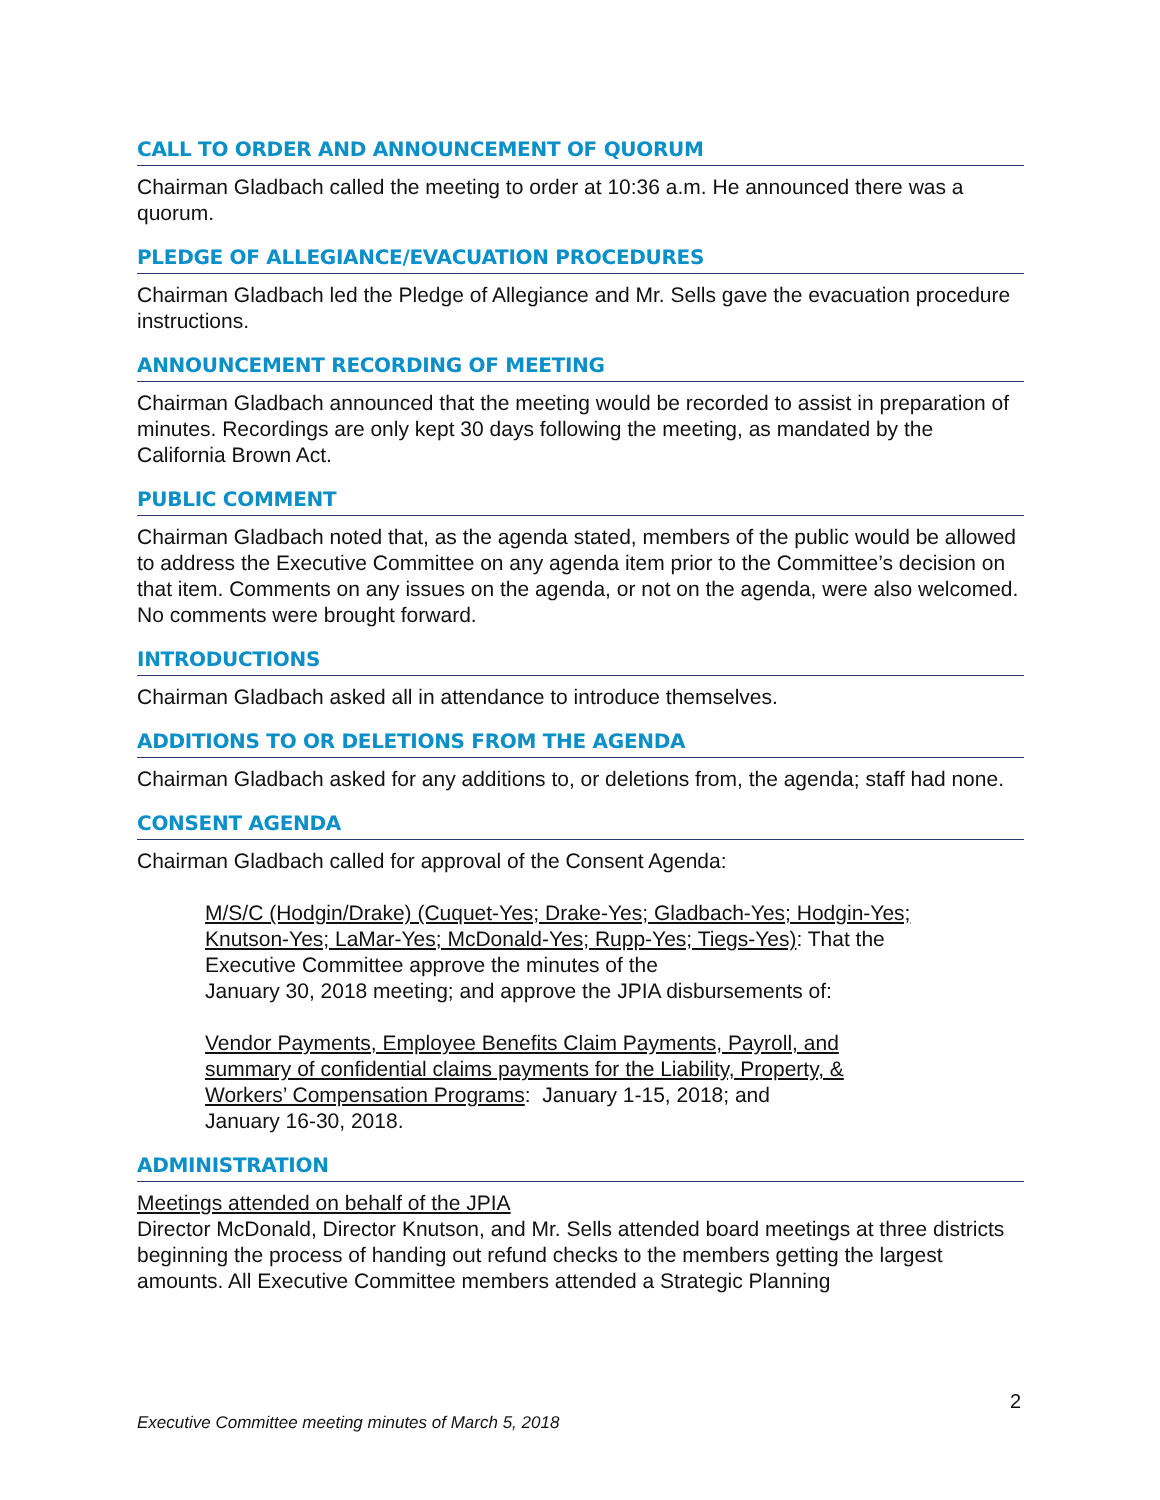CALL TO ORDER AND ANNOUNCEMENT OF QUORUM
Chairman Gladbach called the meeting to order at 10:36 a.m. He announced there was a quorum.
PLEDGE OF ALLEGIANCE/EVACUATION PROCEDURES
Chairman Gladbach led the Pledge of Allegiance and Mr. Sells gave the evacuation procedure instructions.
ANNOUNCEMENT RECORDING OF MEETING
Chairman Gladbach announced that the meeting would be recorded to assist in preparation of minutes. Recordings are only kept 30 days following the meeting, as mandated by the California Brown Act.
PUBLIC COMMENT
Chairman Gladbach noted that, as the agenda stated, members of the public would be allowed to address the Executive Committee on any agenda item prior to the Committee’s decision on that item. Comments on any issues on the agenda, or not on the agenda, were also welcomed. No comments were brought forward.
INTRODUCTIONS
Chairman Gladbach asked all in attendance to introduce themselves.
ADDITIONS TO OR DELETIONS FROM THE AGENDA
Chairman Gladbach asked for any additions to, or deletions from, the agenda; staff had none.
CONSENT AGENDA
Chairman Gladbach called for approval of the Consent Agenda:
M/S/C (Hodgin/Drake) (Cuquet-Yes; Drake-Yes; Gladbach-Yes; Hodgin-Yes; Knutson-Yes; LaMar-Yes; McDonald-Yes; Rupp-Yes; Tiegs-Yes): That the Executive Committee approve the minutes of the
January 30, 2018 meeting; and approve the JPIA disbursements of:
Vendor Payments, Employee Benefits Claim Payments, Payroll, and summary of confidential claims payments for the Liability, Property, & Workers’ Compensation Programs: January 1-15, 2018; and
January 16-30, 2018.
ADMINISTRATION
Meetings attended on behalf of the JPIA
Director McDonald, Director Knutson, and Mr. Sells attended board meetings at three districts beginning the process of handing out refund checks to the members getting the largest amounts. All Executive Committee members attended a Strategic Planning
2
Executive Committee meeting minutes of March 5, 2018